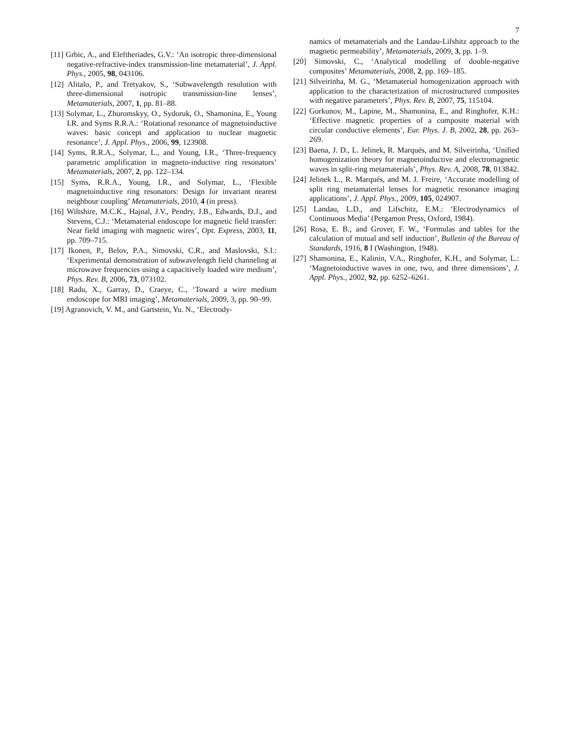7
[11] Grbic, A., and Eleftheriades, G.V.: ‘An isotropic three-dimensional negative-refractive-index transmission-line metamaterial’, J. Appl. Phys., 2005, 98, 043106.
[12] Alitalo, P., and Tretyakov, S., ‘Subwavelength resolution with three-dimensional isotropic transmission-line lenses’, Metamaterials, 2007, 1, pp. 81–88.
[13] Solymar, L., Zhuromskyy, O., Sydoruk, O., Shamonina, E., Young I.R. and Syms R.R.A.: ‘Rotational resonance of magnetoinductive waves: basic concept and application to nuclear magnetic resonance’, J. Appl. Phys., 2006, 99, 123908.
[14] Syms, R.R.A., Solymar, L., and Young, I.R., ‘Three-frequency parametric amplification in magneto-inductive ring resonators’ Metamaterials, 2007, 2, pp. 122–134.
[15] Syms, R.R.A., Young, I.R., and Solymar, L., ‘Flexible magnetoinductive ring resonators: Design for invariant nearest neighbour coupling’ Metamaterials, 2010, 4 (in press).
[16] Wiltshire, M.C.K., Hajnal, J.V., Pendry, J.B., Edwards, D.J., and Stevens, C.J.: ‘Metamaterial endoscope for magnetic field transfer: Near field imaging with magnetic wires’, Opt. Express, 2003, 11, pp. 709–715.
[17] Ikonen, P., Belov, P.A., Simovski, C.R., and Maslovski, S.I.: ‘Experimental demonstration of subwavelength field channeling at microwave frequencies using a capacitively loaded wire medium’, Phys. Rev. B, 2006, 73, 073102.
[18] Radu, X., Garray, D., Craeye, C., ‘Toward a wire medium endoscope for MRI imaging’, Metamaterials, 2009, 3, pp. 90–99.
[19] Agranovich, V. M., and Gartstein, Yu. N., ‘Electrody-
namics of metamaterials and the Landau-Lifshitz approach to the magnetic permeability’, Metamaterials, 2009, 3, pp. 1–9.
[20] Simovski, C., ‘Analytical modelling of double-negative composites’ Metamaterials, 2008, 2, pp. 169–185.
[21] Silveirinha, M. G., ‘Metamaterial homogenization approach with application to the characterization of microstructured composites with negative parameters’, Phys. Rev. B, 2007, 75, 115104.
[22] Gorkunov, M., Lapine, M., Shamonina, E., and Ringhofer, K.H.: ‘Effective magnetic properties of a composite material with circular conductive elements’, Eur. Phys. J. B, 2002, 28, pp. 263–269.
[23] Baena, J. D., L. Jelinek, R. Marqués, and M. Silveirinha, ‘Unified homogenization theory for magnetoinductive and electromagnetic waves in split-ring metamaterials’, Phys. Rev. A, 2008, 78, 013842.
[24] Jelinek L., R. Marqués, and M. J. Freire, ‘Accurate modelling of split ring metamaterial lenses for magnetic resonance imaging applications’, J. Appl. Phys., 2009, 105, 024907.
[25] Landau, L.D., and Lifschitz, E.M.: ‘Electrodynamics of Continuous Media’ (Pergamon Press, Oxford, 1984).
[26] Rosa, E. B., and Grover, F. W., ‘Formulas and tables for the calculation of mutual and self induction’, Bulletin of the Bureau of Standards, 1916, 8 I (Washington, 1948).
[27] Shamonina, E., Kalinin, V.A., Ringhofer, K.H., and Solymar, L.: ‘Magnetoinductive waves in one, two, and three dimensions’, J. Appl. Phys., 2002, 92, pp. 6252–6261.